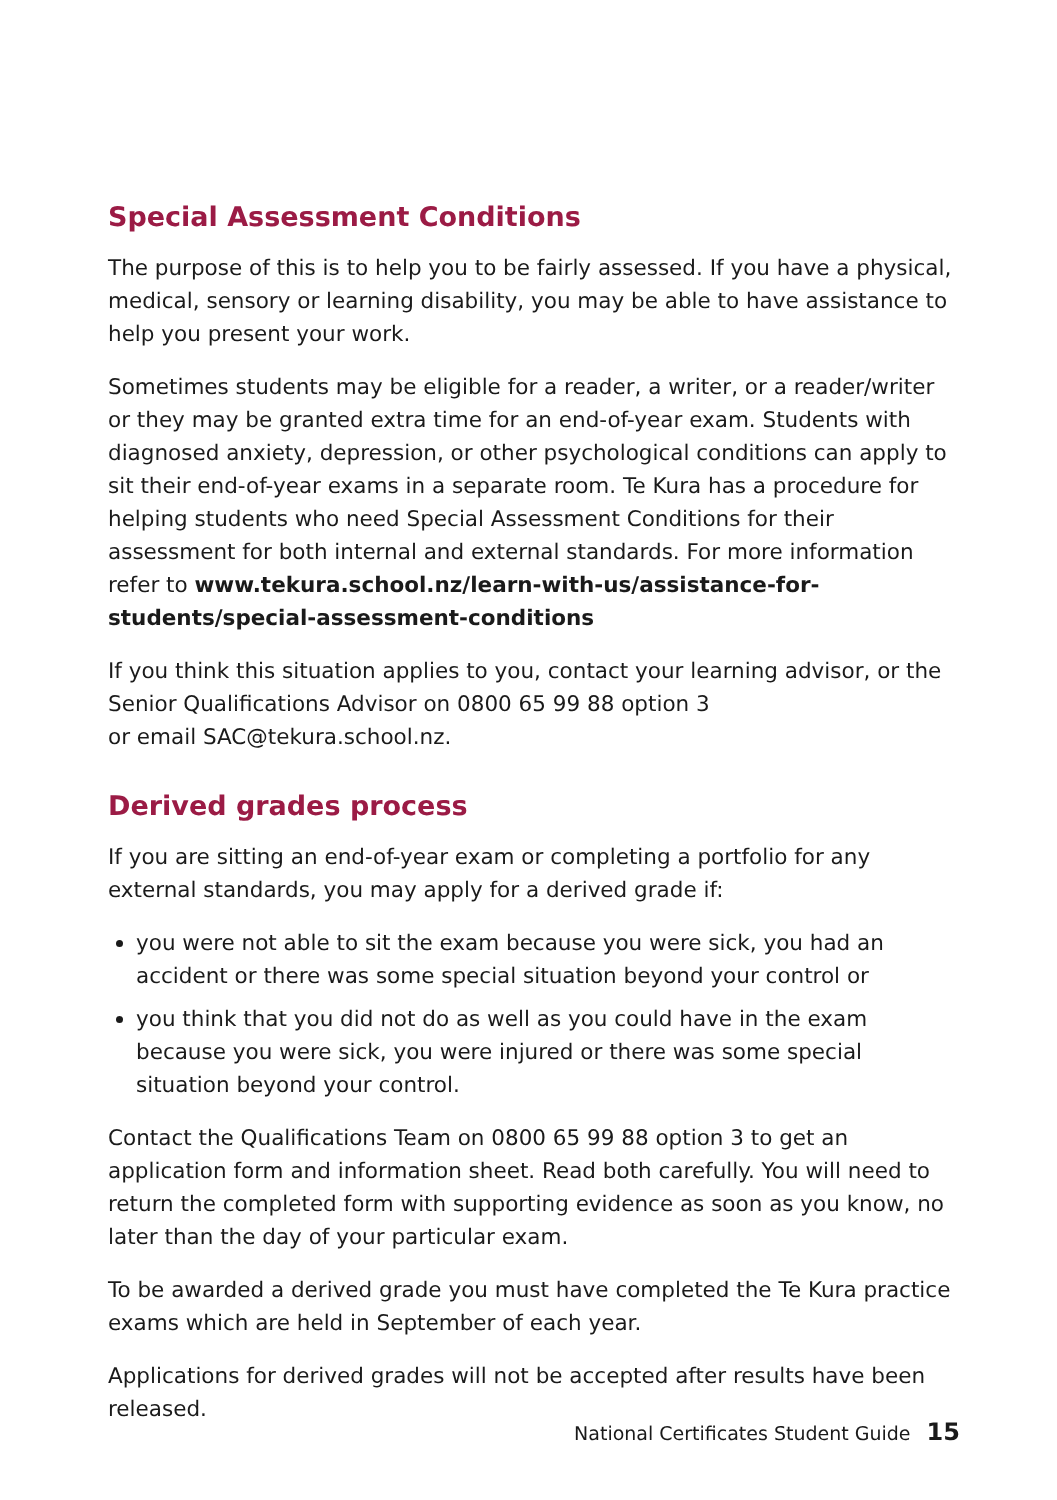Special Assessment Conditions
The purpose of this is to help you to be fairly assessed. If you have a physical, medical, sensory or learning disability, you may be able to have assistance to help you present your work.
Sometimes students may be eligible for a reader, a writer, or a reader/writer or they may be granted extra time for an end-of-year exam. Students with diagnosed anxiety, depression, or other psychological conditions can apply to sit their end-of-year exams in a separate room. Te Kura has a procedure for helping students who need Special Assessment Conditions for their assessment for both internal and external standards. For more information refer to www.tekura.school.nz/learn-with-us/assistance-for-students/special-assessment-conditions
If you think this situation applies to you, contact your learning advisor, or the Senior Qualifications Advisor on 0800 65 99 88 option 3
or email SAC@tekura.school.nz.
Derived grades process
If you are sitting an end-of-year exam or completing a portfolio for any external standards, you may apply for a derived grade if:
you were not able to sit the exam because you were sick, you had an accident or there was some special situation beyond your control or
you think that you did not do as well as you could have in the exam because you were sick, you were injured or there was some special situation beyond your control.
Contact the Qualifications Team on 0800 65 99 88 option 3 to get an application form and information sheet. Read both carefully. You will need to return the completed form with supporting evidence as soon as you know, no later than the day of your particular exam.
To be awarded a derived grade you must have completed the Te Kura practice exams which are held in September of each year.
Applications for derived grades will not be accepted after results have been released.
National Certificates Student Guide 15